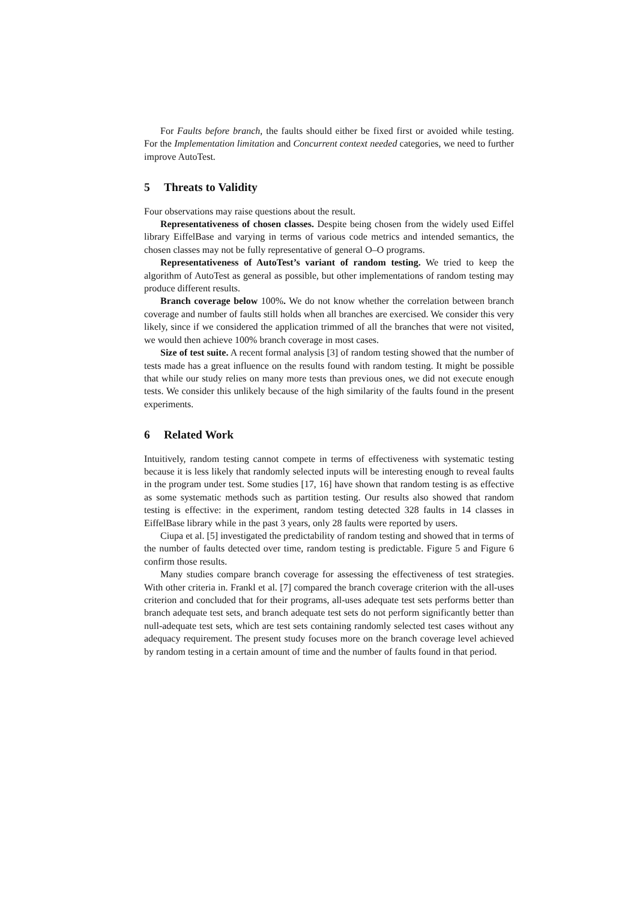For Faults before branch, the faults should either be fixed first or avoided while testing. For the Implementation limitation and Concurrent context needed categories, we need to further improve AutoTest.
5 Threats to Validity
Four observations may raise questions about the result.
Representativeness of chosen classes. Despite being chosen from the widely used Eiffel library EiffelBase and varying in terms of various code metrics and intended semantics, the chosen classes may not be fully representative of general O–O programs.
Representativeness of AutoTest’s variant of random testing. We tried to keep the algorithm of AutoTest as general as possible, but other implementations of random testing may produce different results.
Branch coverage below 100%. We do not know whether the correlation between branch coverage and number of faults still holds when all branches are exercised. We consider this very likely, since if we considered the application trimmed of all the branches that were not visited, we would then achieve 100% branch coverage in most cases.
Size of test suite. A recent formal analysis [3] of random testing showed that the number of tests made has a great influence on the results found with random testing. It might be possible that while our study relies on many more tests than previous ones, we did not execute enough tests. We consider this unlikely because of the high similarity of the faults found in the present experiments.
6 Related Work
Intuitively, random testing cannot compete in terms of effectiveness with systematic testing because it is less likely that randomly selected inputs will be interesting enough to reveal faults in the program under test. Some studies [17, 16] have shown that random testing is as effective as some systematic methods such as partition testing. Our results also showed that random testing is effective: in the experiment, random testing detected 328 faults in 14 classes in EiffelBase library while in the past 3 years, only 28 faults were reported by users.
Ciupa et al. [5] investigated the predictability of random testing and showed that in terms of the number of faults detected over time, random testing is predictable. Figure 5 and Figure 6 confirm those results.
Many studies compare branch coverage for assessing the effectiveness of test strategies. With other criteria in. Frankl et al. [7] compared the branch coverage criterion with the all-uses criterion and concluded that for their programs, all-uses adequate test sets performs better than branch adequate test sets, and branch adequate test sets do not perform significantly better than null-adequate test sets, which are test sets containing randomly selected test cases without any adequacy requirement. The present study focuses more on the branch coverage level achieved by random testing in a certain amount of time and the number of faults found in that period.